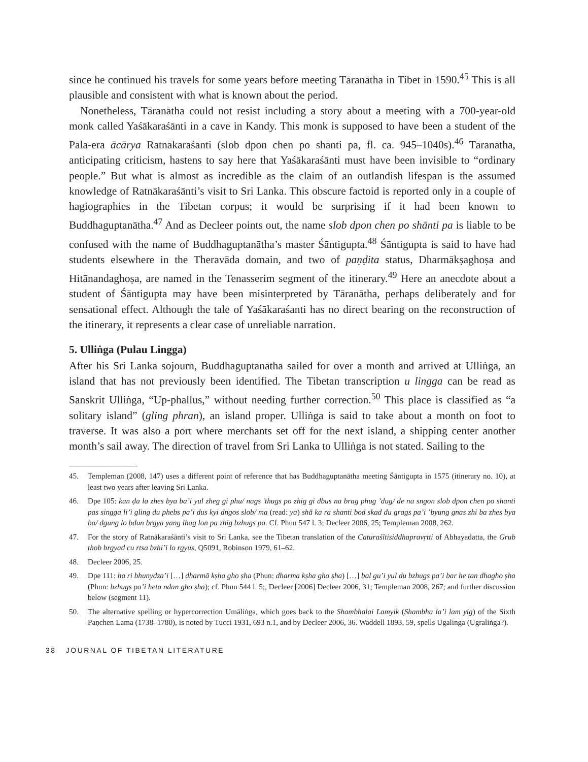since he continued his travels for some years before meeting Tāranātha in Tibet in 1590.<sup>45</sup> This is all plausible and consistent with what is known about the period.
Nonetheless, Tāranātha could not resist including a story about a meeting with a 700-year-old monk called Yaśākaraśānti in a cave in Kandy. This monk is supposed to have been a student of the Pāla-era ācārya Ratnākaraśānti (slob dpon chen po shānti pa, fl. ca. 945–1040s).<sup>46</sup> Tāranātha, anticipating criticism, hastens to say here that Yaśākaraśānti must have been invisible to “ordinary people.” But what is almost as incredible as the claim of an outlandish lifespan is the assumed knowledge of Ratnākaraśānti’s visit to Sri Lanka. This obscure factoid is reported only in a couple of hagiographies in the Tibetan corpus; it would be surprising if it had been known to Buddhaguptanātha.<sup>47</sup> And as Decleer points out, the name slob dpon chen po shānti pa is liable to be confused with the name of Buddhaguptanātha’s master Śāntigupta.<sup>48</sup> Śāntigupta is said to have had students elsewhere in the Theravāda domain, and two of paṇḍita status, Dharmākṣaghoṣa and Hitānandaghoṣa, are named in the Tenasserim segment of the itinerary.<sup>49</sup> Here an anecdote about a student of Śāntigupta may have been misinterpreted by Tāranātha, perhaps deliberately and for sensational effect. Although the tale of Yaśākaraśanti has no direct bearing on the reconstruction of the itinerary, it represents a clear case of unreliable narration.
5. Ulliṅga (Pulau Lingga)
After his Sri Lanka sojourn, Buddhaguptanātha sailed for over a month and arrived at Ulliṅga, an island that has not previously been identified. The Tibetan transcription u lingga can be read as Sanskrit Ulliṅga, “Up-phallus,” without needing further correction.<sup>50</sup> This place is classified as “a solitary island” (gling phran), an island proper. Ulliṅga is said to take about a month on foot to traverse. It was also a port where merchants set off for the next island, a shipping center another month’s sail away. The direction of travel from Sri Lanka to Ulliṅga is not stated. Sailing to the
45. Templeman (2008, 147) uses a different point of reference that has Buddhaguptanātha meeting Śāntigupta in 1575 (itinerary no. 10), at least two years after leaving Sri Lanka.
46. Dpe 105: kan ḍa la zhes bya ba’i yul zheg gi phu/ nags ’thugs po zhig gi dbus na brag phug ’dug/ de na sngon slob dpon chen po shanti pas singga li’i gling du phebs pa’i dus kyi dngos slob/ ma (read: ya) shā ka ra shanti bod skad du grags pa’i ’byung gnas zhi ba zhes bya ba/ dgung lo bdun brgya yang lhag lon pa zhig bzhugs pa. Cf. Phun 547 l. 3; Decleer 2006, 25; Templeman 2008, 262.
47. For the story of Ratnākaraśānti’s visit to Sri Lanka, see the Tibetan translation of the Caturaśītisiddhapravṛtti of Abhayadatta, the Grub thob brgyad cu rtsa bzhi’i lo rgyus, Q5091, Robinson 1979, 61–62.
48. Decleer 2006, 25.
49. Dpe 111: ha ri bhunydza’i […] dharmā kṣha gho ṣha (Phun: dharma kṣha gho ṣha) […] bal gu’i yul du bzhugs pa’i bar he tan dhagho ṣha (Phun: bzhugs pa’i heta ndan gho ṣha); cf. Phun 544 l. 5;, Decleer [2006] Decleer 2006, 31; Templeman 2008, 267; and further discussion below (segment 11).
50. The alternative spelling or hypercorrection Umāliṅga, which goes back to the Shambhalai Lamyik (Shambha la’i lam yig) of the Sixth Paṇchen Lama (1738–1780), is noted by Tucci 1931, 693 n.1, and by Decleer 2006, 36. Waddell 1893, 59, spells Ugalinga (Ugraliṅga?).
38 JOURNAL OF TIBETAN LITERATURE